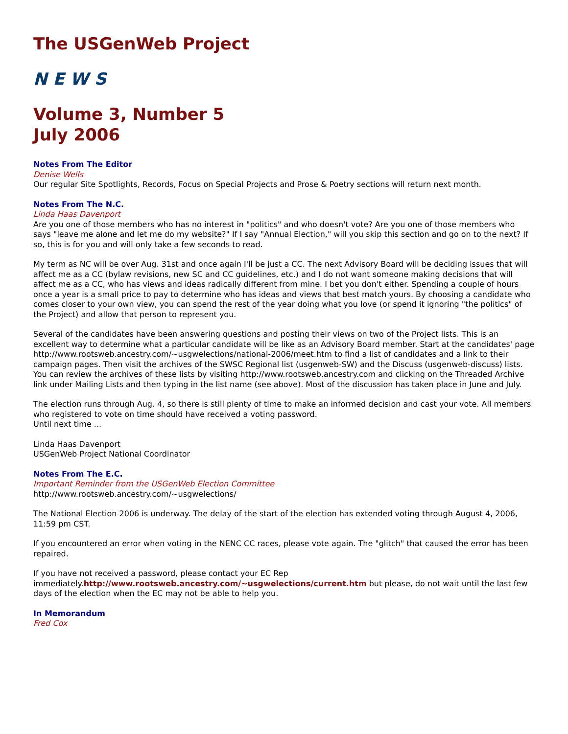The USGenWeb Project
N E W S
Volume 3, Number 5
July 2006
Notes From The Editor
Denise Wells
Our regular Site Spotlights, Records, Focus on Special Projects and Prose & Poetry sections will return next month.
Notes From The N.C.
Linda Haas Davenport
Are you one of those members who has no interest in "politics" and who doesn't vote? Are you one of those members who says "leave me alone and let me do my website?" If I say "Annual Election," will you skip this section and go on to the next? If so, this is for you and will only take a few seconds to read.
My term as NC will be over Aug. 31st and once again I'll be just a CC. The next Advisory Board will be deciding issues that will affect me as a CC (bylaw revisions, new SC and CC guidelines, etc.) and I do not want someone making decisions that will affect me as a CC, who has views and ideas radically different from mine. I bet you don't either. Spending a couple of hours once a year is a small price to pay to determine who has ideas and views that best match yours. By choosing a candidate who comes closer to your own view, you can spend the rest of the year doing what you love (or spend it ignoring "the politics" of the Project) and allow that person to represent you.
Several of the candidates have been answering questions and posting their views on two of the Project lists. This is an excellent way to determine what a particular candidate will be like as an Advisory Board member. Start at the candidates' page http://www.rootsweb.ancestry.com/~usgwelections/national-2006/meet.htm to find a list of candidates and a link to their campaign pages. Then visit the archives of the SWSC Regional list (usgenweb-SW) and the Discuss (usgenweb-discuss) lists. You can review the archives of these lists by visiting http://www.rootsweb.ancestry.com and clicking on the Threaded Archive link under Mailing Lists and then typing in the list name (see above). Most of the discussion has taken place in June and July.
The election runs through Aug. 4, so there is still plenty of time to make an informed decision and cast your vote. All members who registered to vote on time should have received a voting password.
Until next time ...
Linda Haas Davenport
USGenWeb Project National Coordinator
Notes From The E.C.
Important Reminder from the USGenWeb Election Committee
http://www.rootsweb.ancestry.com/~usgwelections/
The National Election 2006 is underway. The delay of the start of the election has extended voting through August 4, 2006, 11:59 pm CST.
If you encountered an error when voting in the NENC CC races, please vote again. The "glitch" that caused the error has been repaired.
If you have not received a password, please contact your EC Rep immediately.http://www.rootsweb.ancestry.com/~usgwelections/current.htm but please, do not wait until the last few days of the election when the EC may not be able to help you.
In Memorandum
Fred Cox